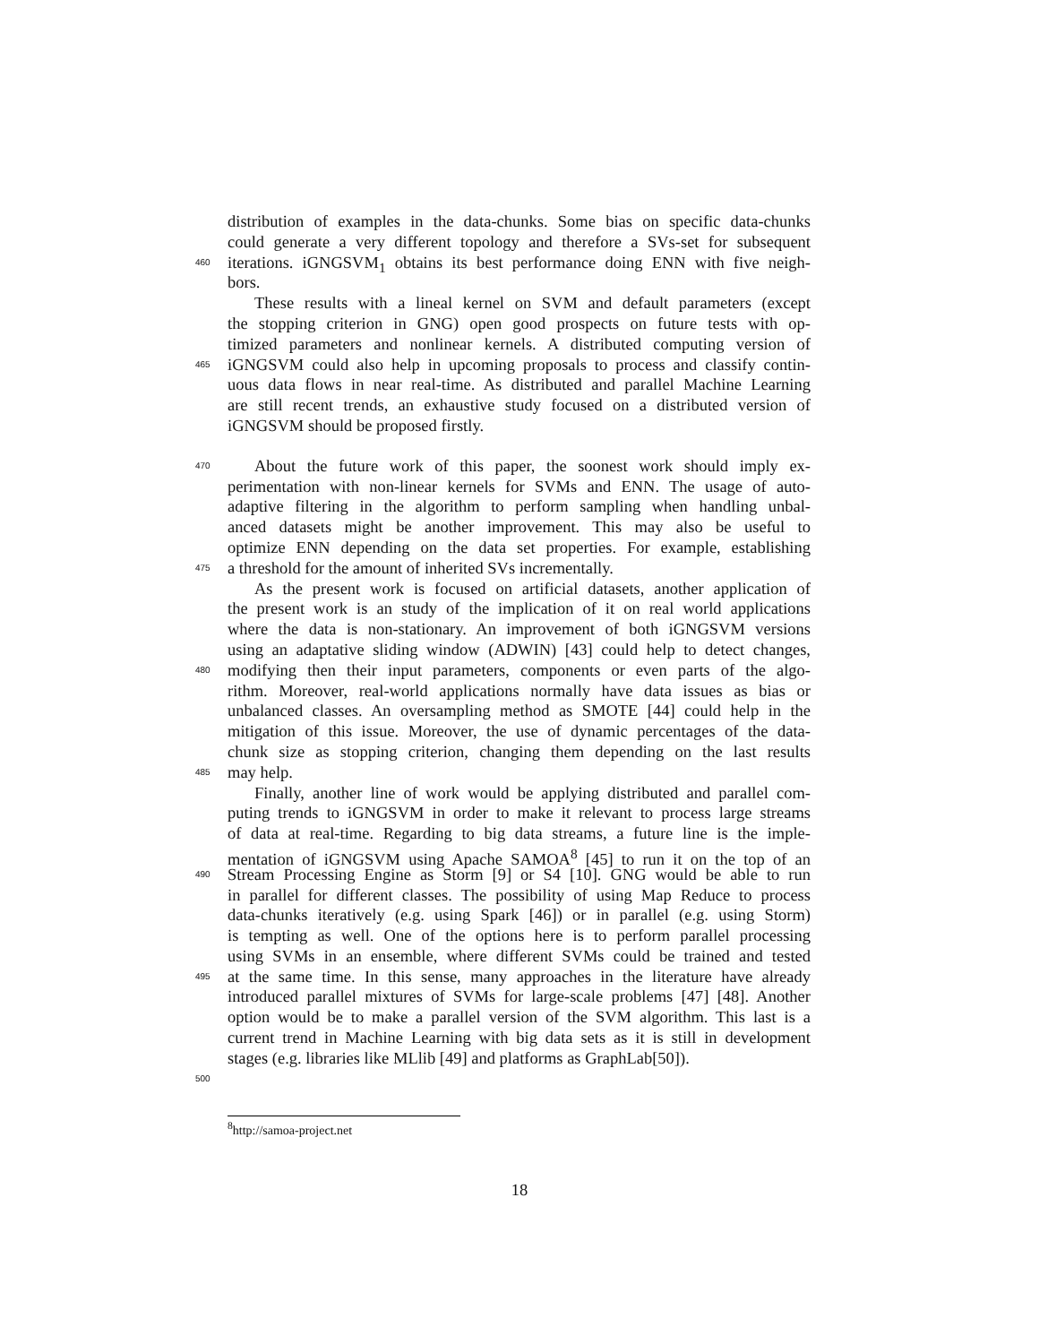distribution of examples in the data-chunks. Some bias on specific data-chunks
could generate a very different topology and therefore a SVs-set for subsequent
460 iterations. iGNGSVM<sub>1</sub> obtains its best performance doing ENN with five neigh-
bors.
These results with a lineal kernel on SVM and default parameters (except
the stopping criterion in GNG) open good prospects on future tests with op-
timized parameters and nonlinear kernels. A distributed computing version of
465 iGNGSVM could also help in upcoming proposals to process and classify contin-
uous data flows in near real-time. As distributed and parallel Machine Learning
are still recent trends, an exhaustive study focused on a distributed version of
iGNGSVM should be proposed firstly.
470 About the future work of this paper, the soonest work should imply ex-
perimentation with non-linear kernels for SVMs and ENN. The usage of auto-
adaptive filtering in the algorithm to perform sampling when handling unbal-
anced datasets might be another improvement. This may also be useful to
optimize ENN depending on the data set properties. For example, establishing
475 a threshold for the amount of inherited SVs incrementally.
As the present work is focused on artificial datasets, another application of
the present work is an study of the implication of it on real world applications
where the data is non-stationary. An improvement of both iGNGSVM versions
using an adaptative sliding window (ADWIN) [43] could help to detect changes,
480 modifying then their input parameters, components or even parts of the algo-
rithm. Moreover, real-world applications normally have data issues as bias or
unbalanced classes. An oversampling method as SMOTE [44] could help in the
mitigation of this issue. Moreover, the use of dynamic percentages of the data-
chunk size as stopping criterion, changing them depending on the last results
485 may help.
Finally, another line of work would be applying distributed and parallel com-
puting trends to iGNGSVM in order to make it relevant to process large streams
of data at real-time. Regarding to big data streams, a future line is the imple-
mentation of iGNGSVM using Apache SAMOA<sup>8</sup> [45] to run it on the top of an
490 Stream Processing Engine as Storm [9] or S4 [10]. GNG would be able to run
in parallel for different classes. The possibility of using Map Reduce to process
data-chunks iteratively (e.g. using Spark [46]) or in parallel (e.g. using Storm)
is tempting as well. One of the options here is to perform parallel processing
using SVMs in an ensemble, where different SVMs could be trained and tested
495 at the same time. In this sense, many approaches in the literature have already
introduced parallel mixtures of SVMs for large-scale problems [47] [48]. Another
option would be to make a parallel version of the SVM algorithm. This last is a
current trend in Machine Learning with big data sets as it is still in development
stages (e.g. libraries like MLlib [49] and platforms as GraphLab[50]).
500
<sup>8</sup> http://samoa-project.net
18